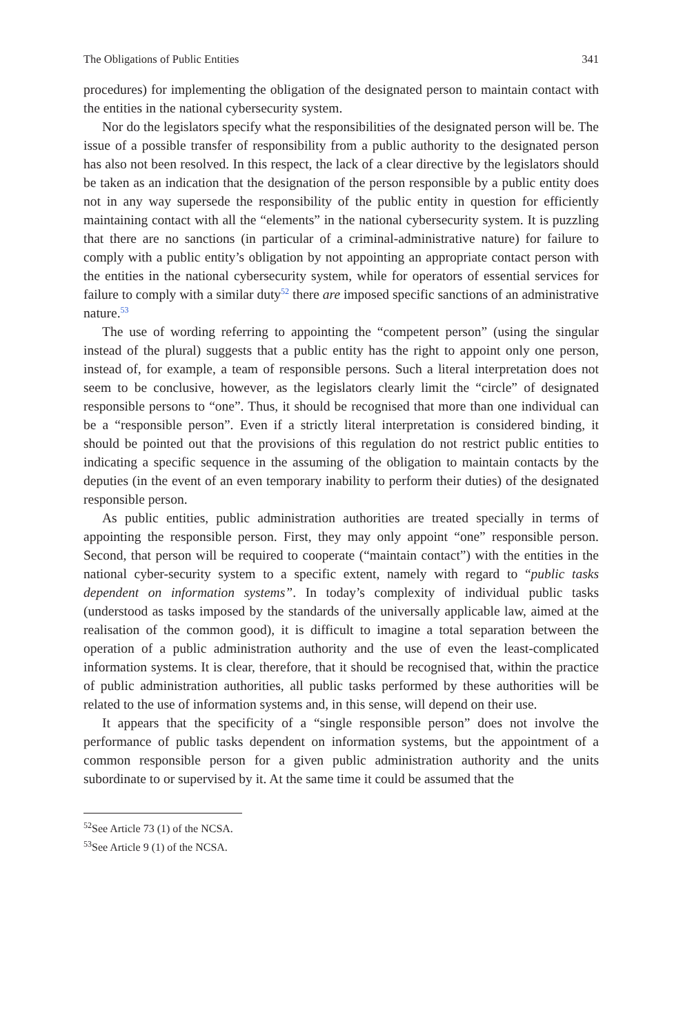The Obligations of Public Entities 341
procedures) for implementing the obligation of the designated person to maintain contact with the entities in the national cybersecurity system.
Nor do the legislators specify what the responsibilities of the designated person will be. The issue of a possible transfer of responsibility from a public authority to the designated person has also not been resolved. In this respect, the lack of a clear directive by the legislators should be taken as an indication that the designation of the person responsible by a public entity does not in any way supersede the responsibility of the public entity in question for efficiently maintaining contact with all the “elements” in the national cybersecurity system. It is puzzling that there are no sanctions (in particular of a criminal-administrative nature) for failure to comply with a public entity’s obligation by not appointing an appropriate contact person with the entities in the national cybersecurity system, while for operators of essential services for failure to comply with a similar duty<sup>52</sup> there are imposed specific sanctions of an administrative nature.<sup>53</sup>
The use of wording referring to appointing the “competent person” (using the singular instead of the plural) suggests that a public entity has the right to appoint only one person, instead of, for example, a team of responsible persons. Such a literal interpretation does not seem to be conclusive, however, as the legislators clearly limit the “circle” of designated responsible persons to “one”. Thus, it should be recognised that more than one individual can be a “responsible person”. Even if a strictly literal interpretation is considered binding, it should be pointed out that the provisions of this regulation do not restrict public entities to indicating a specific sequence in the assuming of the obligation to maintain contacts by the deputies (in the event of an even temporary inability to perform their duties) of the designated responsible person.
As public entities, public administration authorities are treated specially in terms of appointing the responsible person. First, they may only appoint “one” responsible person. Second, that person will be required to cooperate (“maintain contact”) with the entities in the national cyber-security system to a specific extent, namely with regard to “public tasks dependent on information systems”. In today’s complexity of individual public tasks (understood as tasks imposed by the standards of the universally applicable law, aimed at the realisation of the common good), it is difficult to imagine a total separation between the operation of a public administration authority and the use of even the least-complicated information systems. It is clear, therefore, that it should be recognised that, within the practice of public administration authorities, all public tasks performed by these authorities will be related to the use of information systems and, in this sense, will depend on their use.
It appears that the specificity of a “single responsible person” does not involve the performance of public tasks dependent on information systems, but the appointment of a common responsible person for a given public administration authority and the units subordinate to or supervised by it. At the same time it could be assumed that the
<sup>52</sup> See Article 73 (1) of the NCSA.
<sup>53</sup> See Article 9 (1) of the NCSA.